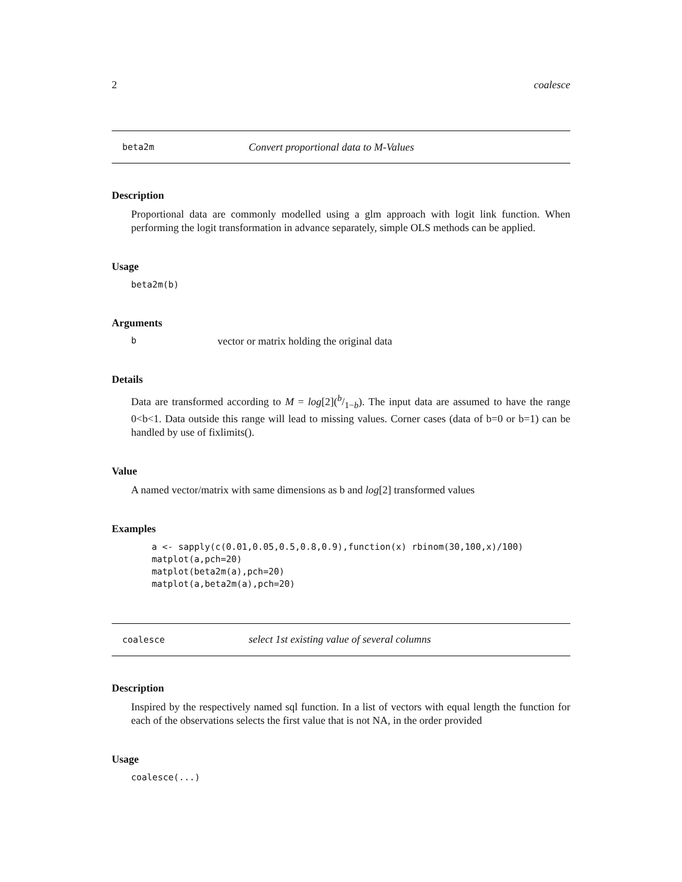2 coalesce
beta2m Convert proportional data to M-Values
Description
Proportional data are commonly modelled using a glm approach with logit link function. When performing the logit transformation in advance separately, simple OLS methods can be applied.
Usage
beta2m(b)
Arguments
bvector or matrix holding the original data
Details
Data are transformed according to M = log[2](b/1−b). The input data are assumed to have the range 0<b<1. Data outside this range will lead to missing values. Corner cases (data of b=0 or b=1) can be handled by use of fixlimits().
Value
A named vector/matrix with same dimensions as b and log[2] transformed values
Examples
a <- sapply(c(0.01,0.05,0.5,0.8,0.9),function(x) rbinom(30,100,x)/100) matplot(a,pch=20) matplot(beta2m(a),pch=20) matplot(a,beta2m(a),pch=20)
coalesce select 1st existing value of several columns
Description
Inspired by the respectively named sql function. In a list of vectors with equal length the function for each of the observations selects the first value that is not NA, in the order provided
Usage
coalesce(...)